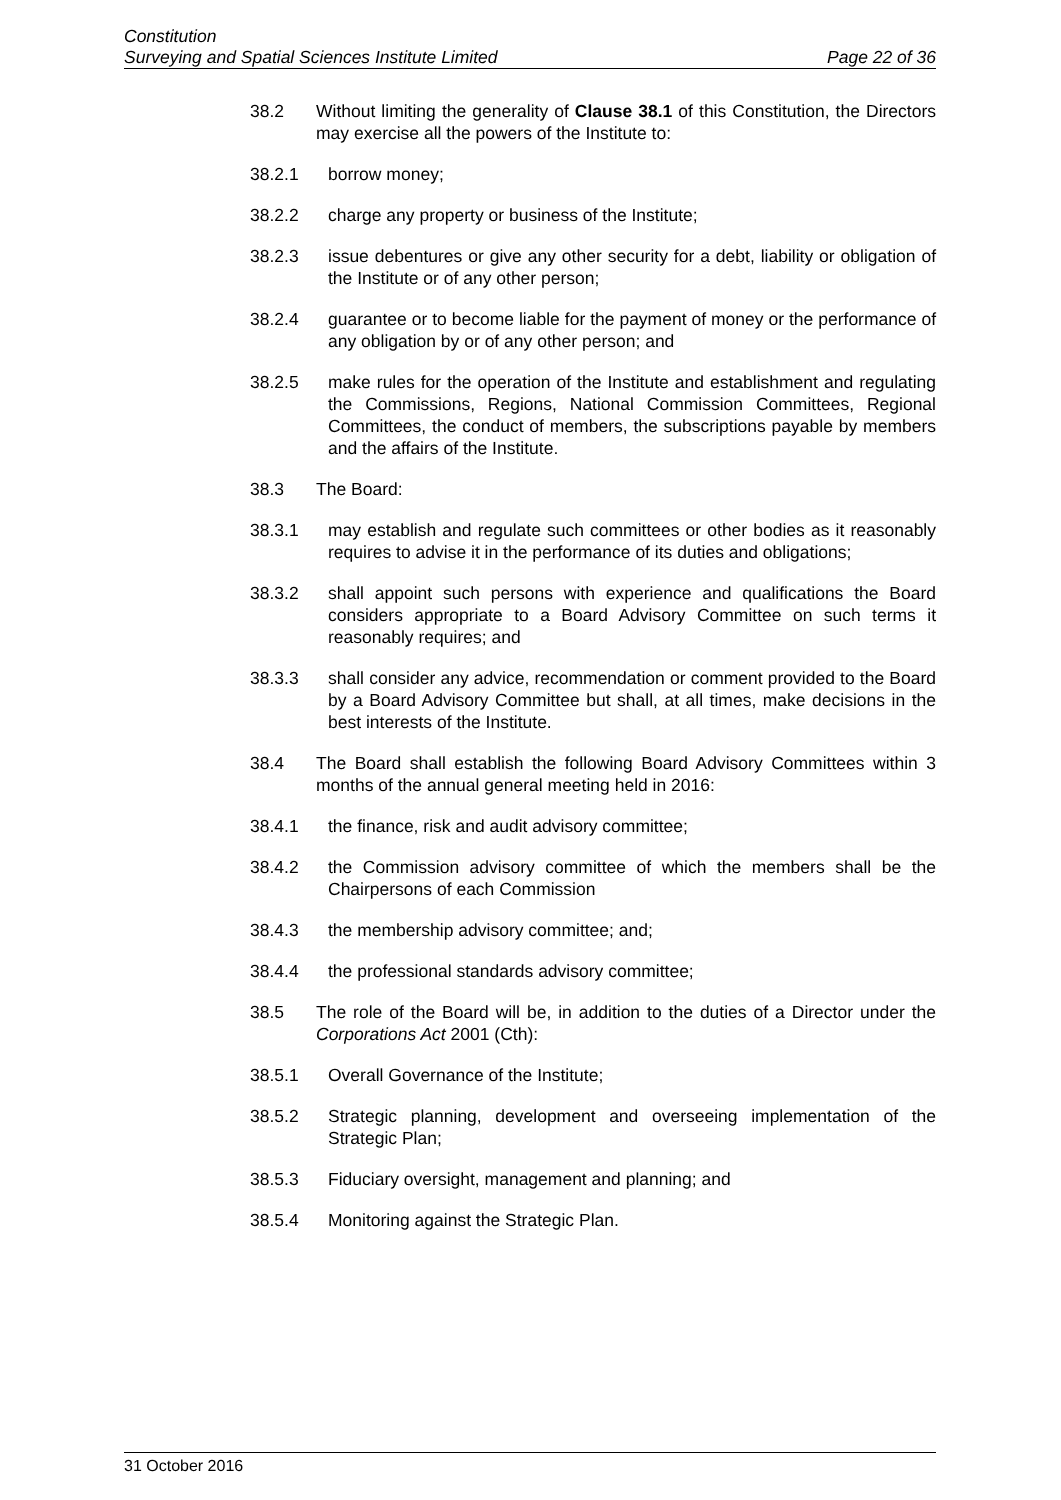Constitution
Surveying and Spatial Sciences Institute Limited Page 22 of 36
38.2 Without limiting the generality of Clause 38.1 of this Constitution, the Directors may exercise all the powers of the Institute to:
38.2.1 borrow money;
38.2.2 charge any property or business of the Institute;
38.2.3 issue debentures or give any other security for a debt, liability or obligation of the Institute or of any other person;
38.2.4 guarantee or to become liable for the payment of money or the performance of any obligation by or of any other person; and
38.2.5 make rules for the operation of the Institute and establishment and regulating the Commissions, Regions, National Commission Committees, Regional Committees, the conduct of members, the subscriptions payable by members and the affairs of the Institute.
38.3 The Board:
38.3.1 may establish and regulate such committees or other bodies as it reasonably requires to advise it in the performance of its duties and obligations;
38.3.2 shall appoint such persons with experience and qualifications the Board considers appropriate to a Board Advisory Committee on such terms it reasonably requires; and
38.3.3 shall consider any advice, recommendation or comment provided to the Board by a Board Advisory Committee but shall, at all times, make decisions in the best interests of the Institute.
38.4 The Board shall establish the following Board Advisory Committees within 3 months of the annual general meeting held in 2016:
38.4.1 the finance, risk and audit advisory committee;
38.4.2 the Commission advisory committee of which the members shall be the Chairpersons of each Commission
38.4.3 the membership advisory committee; and;
38.4.4 the professional standards advisory committee;
38.5 The role of the Board will be, in addition to the duties of a Director under the Corporations Act 2001 (Cth):
38.5.1 Overall Governance of the Institute;
38.5.2 Strategic planning, development and overseeing implementation of the Strategic Plan;
38.5.3 Fiduciary oversight, management and planning; and
38.5.4 Monitoring against the Strategic Plan.
31 October 2016